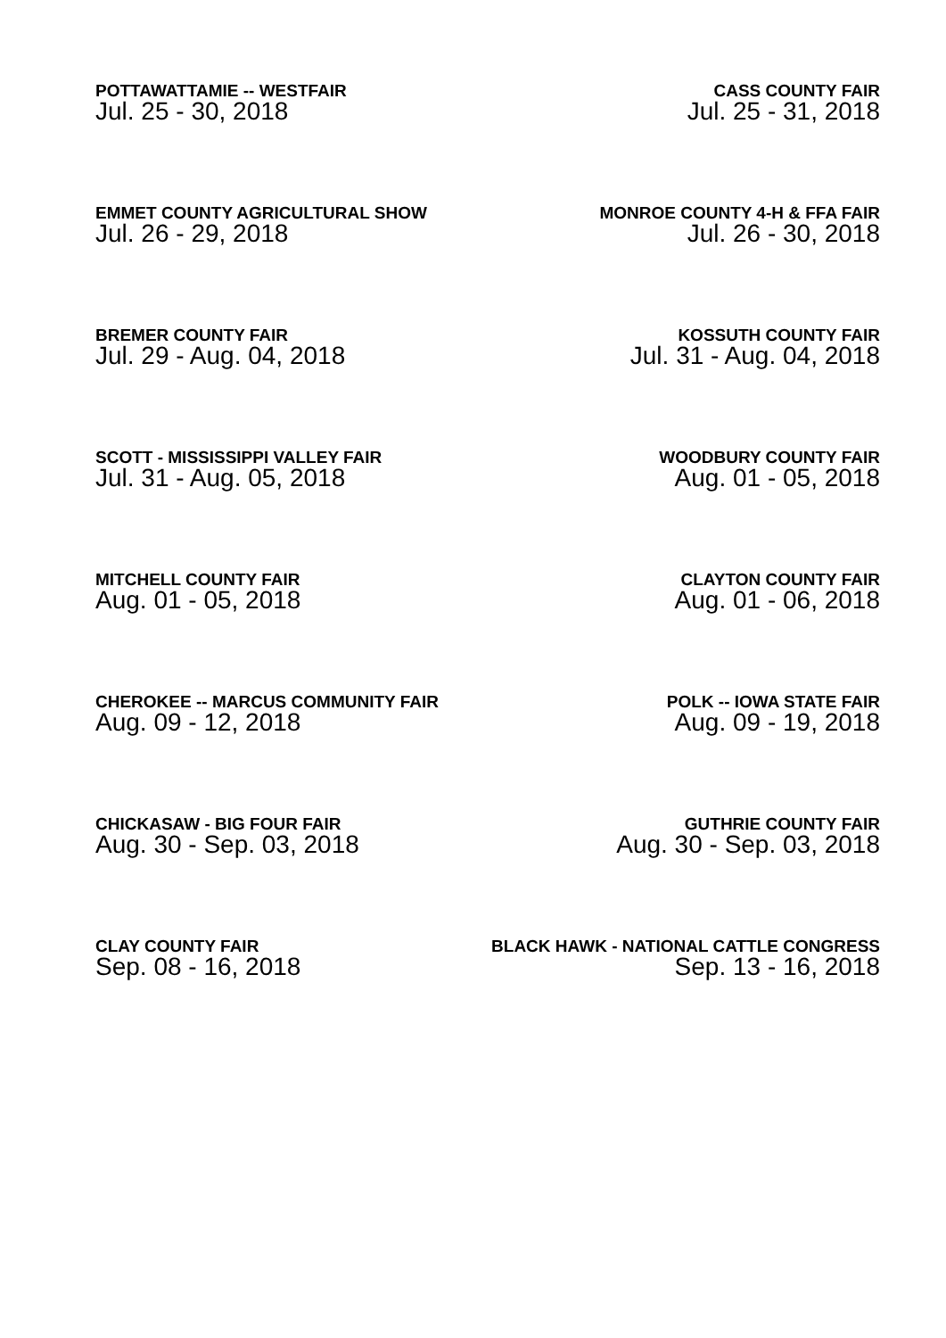POTTAWATTAMIE -- WESTFAIR
Jul. 25 - 30, 2018
CASS COUNTY FAIR
Jul. 25 - 31, 2018
EMMET COUNTY AGRICULTURAL SHOW
Jul. 26 - 29, 2018
MONROE COUNTY 4-H & FFA FAIR
Jul. 26 - 30, 2018
BREMER COUNTY FAIR
Jul. 29 - Aug. 04, 2018
KOSSUTH COUNTY FAIR
Jul. 31 - Aug. 04, 2018
SCOTT - MISSISSIPPI VALLEY FAIR
Jul. 31 - Aug. 05, 2018
WOODBURY COUNTY FAIR
Aug. 01 - 05, 2018
MITCHELL COUNTY FAIR
Aug. 01 - 05, 2018
CLAYTON COUNTY FAIR
Aug. 01 - 06, 2018
CHEROKEE -- MARCUS COMMUNITY FAIR
Aug. 09 - 12, 2018
POLK -- IOWA STATE FAIR
Aug. 09 - 19, 2018
CHICKASAW - BIG FOUR FAIR
Aug. 30 - Sep. 03, 2018
GUTHRIE COUNTY FAIR
Aug. 30 - Sep. 03, 2018
CLAY COUNTY FAIR
Sep. 08 - 16, 2018
BLACK HAWK - NATIONAL CATTLE CONGRESS
Sep. 13 - 16, 2018